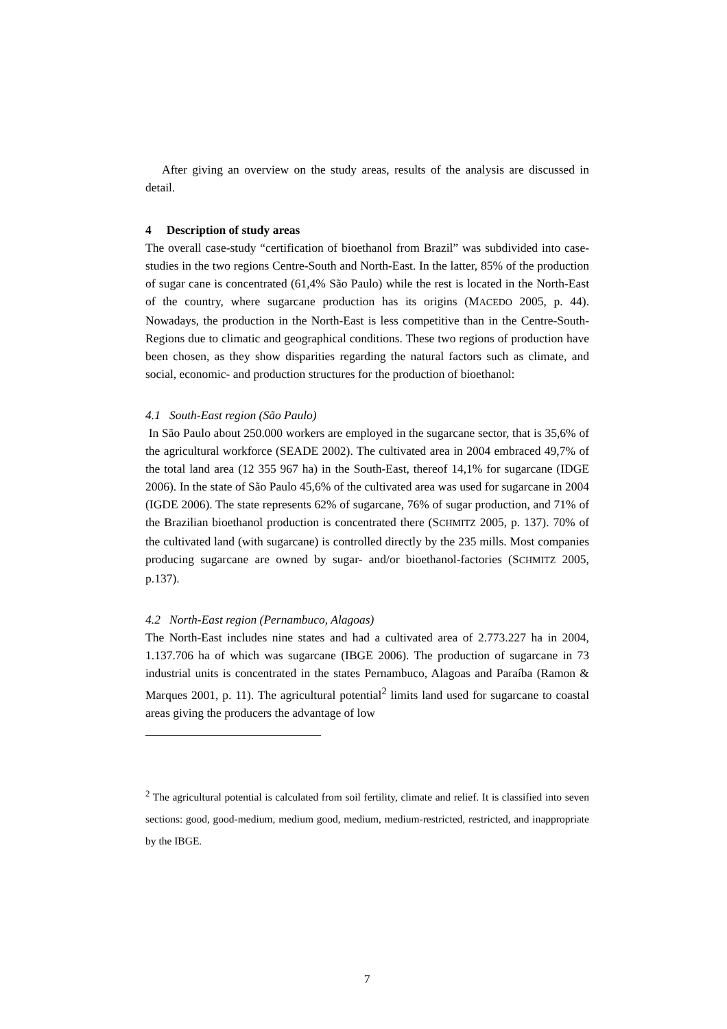After giving an overview on the study areas, results of the analysis are discussed in detail.
4 Description of study areas
The overall case-study “certification of bioethanol from Brazil” was subdivided into case-studies in the two regions Centre-South and North-East. In the latter, 85% of the production of sugar cane is concentrated (61,4% São Paulo) while the rest is located in the North-East of the country, where sugarcane production has its origins (MACEDO 2005, p. 44). Nowadays, the production in the North-East is less competitive than in the Centre-South-Regions due to climatic and geographical conditions. These two regions of production have been chosen, as they show disparities regarding the natural factors such as climate, and social, economic- and production structures for the production of bioethanol:
4.1 South-East region (São Paulo)
In São Paulo about 250.000 workers are employed in the sugarcane sector, that is 35,6% of the agricultural workforce (SEADE 2002). The cultivated area in 2004 embraced 49,7% of the total land area (12 355 967 ha) in the South-East, thereof 14,1% for sugarcane (IDGE 2006). In the state of São Paulo 45,6% of the cultivated area was used for sugarcane in 2004 (IGDE 2006). The state represents 62% of sugarcane, 76% of sugar production, and 71% of the Brazilian bioethanol production is concentrated there (SCHMITZ 2005, p. 137). 70% of the cultivated land (with sugarcane) is controlled directly by the 235 mills. Most companies producing sugarcane are owned by sugar- and/or bioethanol-factories (SCHMITZ 2005, p.137).
4.2 North-East region (Pernambuco, Alagoas)
The North-East includes nine states and had a cultivated area of 2.773.227 ha in 2004, 1.137.706 ha of which was sugarcane (IBGE 2006). The production of sugarcane in 73 industrial units is concentrated in the states Pernambuco, Alagoas and Paraíba (Ramon & Marques 2001, p. 11). The agricultural potential<sup>2</sup> limits land used for sugarcane to coastal areas giving the producers the advantage of low
<sup>2</sup> The agricultural potential is calculated from soil fertility, climate and relief. It is classified into seven sections: good, good-medium, medium good, medium, medium-restricted, restricted, and inappropriate by the IBGE.
7